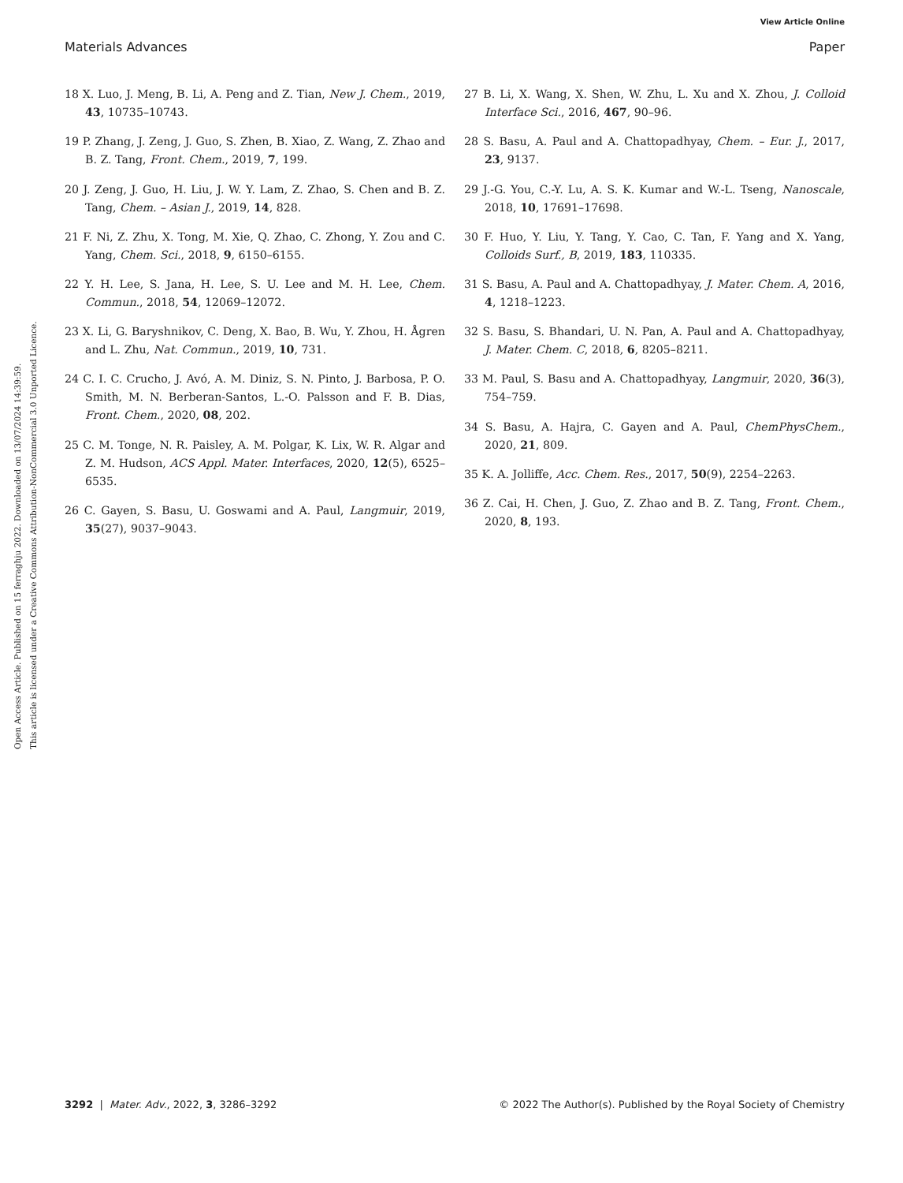View Article Online
Materials Advances Paper
Open Access Article. Published on 15 ferraghju 2022. Downloaded on 13/07/2024 14:39:59.
This article is licensed under a Creative Commons Attribution-NonCommercial 3.0 Unported Licence.
18 X. Luo, J. Meng, B. Li, A. Peng and Z. Tian, New J. Chem., 2019, 43, 10735–10743.
19 P. Zhang, J. Zeng, J. Guo, S. Zhen, B. Xiao, Z. Wang, Z. Zhao and B. Z. Tang, Front. Chem., 2019, 7, 199.
20 J. Zeng, J. Guo, H. Liu, J. W. Y. Lam, Z. Zhao, S. Chen and B. Z. Tang, Chem. – Asian J., 2019, 14, 828.
21 F. Ni, Z. Zhu, X. Tong, M. Xie, Q. Zhao, C. Zhong, Y. Zou and C. Yang, Chem. Sci., 2018, 9, 6150–6155.
22 Y. H. Lee, S. Jana, H. Lee, S. U. Lee and M. H. Lee, Chem. Commun., 2018, 54, 12069–12072.
23 X. Li, G. Baryshnikov, C. Deng, X. Bao, B. Wu, Y. Zhou, H. Ågren and L. Zhu, Nat. Commun., 2019, 10, 731.
24 C. I. C. Crucho, J. Avó, A. M. Diniz, S. N. Pinto, J. Barbosa, P. O. Smith, M. N. Berberan-Santos, L.-O. Palsson and F. B. Dias, Front. Chem., 2020, 08, 202.
25 C. M. Tonge, N. R. Paisley, A. M. Polgar, K. Lix, W. R. Algar and Z. M. Hudson, ACS Appl. Mater. Interfaces, 2020, 12(5), 6525–6535.
26 C. Gayen, S. Basu, U. Goswami and A. Paul, Langmuir, 2019, 35(27), 9037–9043.
27 B. Li, X. Wang, X. Shen, W. Zhu, L. Xu and X. Zhou, J. Colloid Interface Sci., 2016, 467, 90–96.
28 S. Basu, A. Paul and A. Chattopadhyay, Chem. – Eur. J., 2017, 23, 9137.
29 J.-G. You, C.-Y. Lu, A. S. K. Kumar and W.-L. Tseng, Nanoscale, 2018, 10, 17691–17698.
30 F. Huo, Y. Liu, Y. Tang, Y. Cao, C. Tan, F. Yang and X. Yang, Colloids Surf., B, 2019, 183, 110335.
31 S. Basu, A. Paul and A. Chattopadhyay, J. Mater. Chem. A, 2016, 4, 1218–1223.
32 S. Basu, S. Bhandari, U. N. Pan, A. Paul and A. Chattopadhyay, J. Mater. Chem. C, 2018, 6, 8205–8211.
33 M. Paul, S. Basu and A. Chattopadhyay, Langmuir, 2020, 36(3), 754–759.
34 S. Basu, A. Hajra, C. Gayen and A. Paul, ChemPhysChem., 2020, 21, 809.
35 K. A. Jolliffe, Acc. Chem. Res., 2017, 50(9), 2254–2263.
36 Z. Cai, H. Chen, J. Guo, Z. Zhao and B. Z. Tang, Front. Chem., 2020, 8, 193.
3292 | Mater. Adv., 2022, 3, 3286–3292 © 2022 The Author(s). Published by the Royal Society of Chemistry